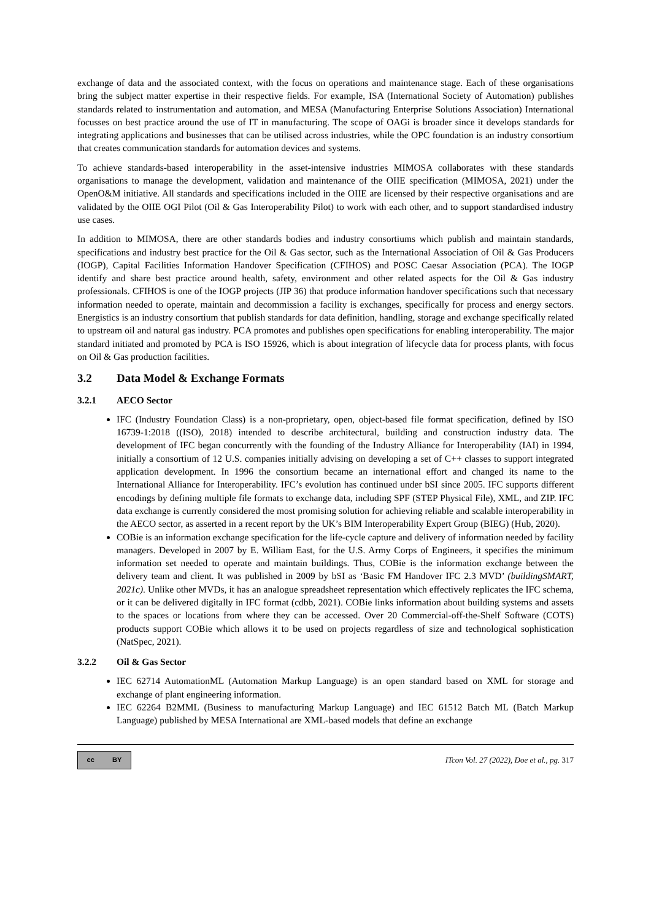exchange of data and the associated context, with the focus on operations and maintenance stage. Each of these organisations bring the subject matter expertise in their respective fields. For example, ISA (International Society of Automation) publishes standards related to instrumentation and automation, and MESA (Manufacturing Enterprise Solutions Association) International focusses on best practice around the use of IT in manufacturing. The scope of OAGi is broader since it develops standards for integrating applications and businesses that can be utilised across industries, while the OPC foundation is an industry consortium that creates communication standards for automation devices and systems.
To achieve standards-based interoperability in the asset-intensive industries MIMOSA collaborates with these standards organisations to manage the development, validation and maintenance of the OIIE specification (MIMOSA, 2021) under the OpenO&M initiative. All standards and specifications included in the OIIE are licensed by their respective organisations and are validated by the OIIE OGI Pilot (Oil & Gas Interoperability Pilot) to work with each other, and to support standardised industry use cases.
In addition to MIMOSA, there are other standards bodies and industry consortiums which publish and maintain standards, specifications and industry best practice for the Oil & Gas sector, such as the International Association of Oil & Gas Producers (IOGP), Capital Facilities Information Handover Specification (CFIHOS) and POSC Caesar Association (PCA). The IOGP identify and share best practice around health, safety, environment and other related aspects for the Oil & Gas industry professionals. CFIHOS is one of the IOGP projects (JIP 36) that produce information handover specifications such that necessary information needed to operate, maintain and decommission a facility is exchanges, specifically for process and energy sectors. Energistics is an industry consortium that publish standards for data definition, handling, storage and exchange specifically related to upstream oil and natural gas industry. PCA promotes and publishes open specifications for enabling interoperability. The major standard initiated and promoted by PCA is ISO 15926, which is about integration of lifecycle data for process plants, with focus on Oil & Gas production facilities.
3.2 Data Model & Exchange Formats
3.2.1 AECO Sector
IFC (Industry Foundation Class) is a non-proprietary, open, object-based file format specification, defined by ISO 16739-1:2018 ((ISO), 2018) intended to describe architectural, building and construction industry data. The development of IFC began concurrently with the founding of the Industry Alliance for Interoperability (IAI) in 1994, initially a consortium of 12 U.S. companies initially advising on developing a set of C++ classes to support integrated application development. In 1996 the consortium became an international effort and changed its name to the International Alliance for Interoperability. IFC’s evolution has continued under bSI since 2005. IFC supports different encodings by defining multiple file formats to exchange data, including SPF (STEP Physical File), XML, and ZIP. IFC data exchange is currently considered the most promising solution for achieving reliable and scalable interoperability in the AECO sector, as asserted in a recent report by the UK’s BIM Interoperability Expert Group (BIEG) (Hub, 2020).
COBie is an information exchange specification for the life-cycle capture and delivery of information needed by facility managers. Developed in 2007 by E. William East, for the U.S. Army Corps of Engineers, it specifies the minimum information set needed to operate and maintain buildings. Thus, COBie is the information exchange between the delivery team and client. It was published in 2009 by bSI as ‘Basic FM Handover IFC 2.3 MVD’ (buildingSMART, 2021c). Unlike other MVDs, it has an analogue spreadsheet representation which effectively replicates the IFC schema, or it can be delivered digitally in IFC format (cdbb, 2021). COBie links information about building systems and assets to the spaces or locations from where they can be accessed. Over 20 Commercial-off-the-Shelf Software (COTS) products support COBie which allows it to be used on projects regardless of size and technological sophistication (NatSpec, 2021).
3.2.2 Oil & Gas Sector
IEC 62714 AutomationML (Automation Markup Language) is an open standard based on XML for storage and exchange of plant engineering information.
IEC 62264 B2MML (Business to manufacturing Markup Language) and IEC 61512 Batch ML (Batch Markup Language) published by MESA International are XML-based models that define an exchange
cc BY
ITcon Vol. 27 (2022), Doe et al., pg. 317